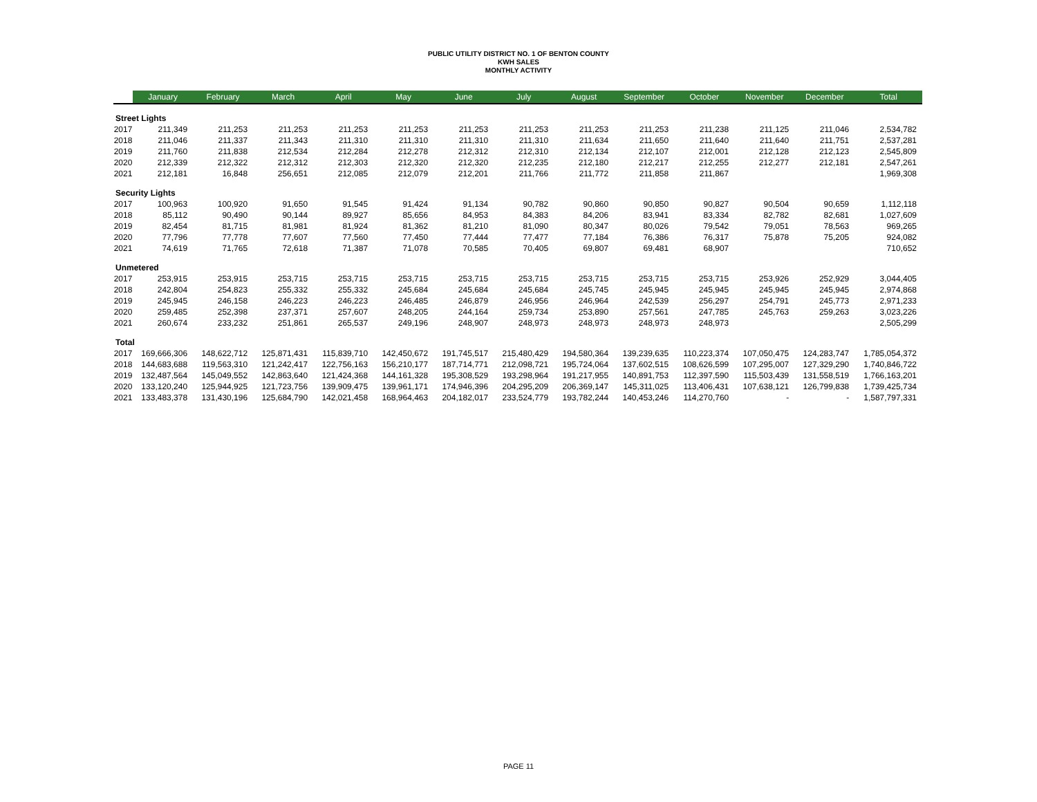PUBLIC UTILITY DISTRICT NO. 1 OF BENTON COUNTY
KWH SALES
MONTHLY ACTIVITY
| | January | February | March | April | May | June | July | August | September | October | November | December | Total |
| --- | --- | --- | --- | --- | --- | --- | --- | --- | --- | --- | --- | --- | --- |
| Street Lights | | | | | | | | | | | | | |
| 2017 | 211,349 | 211,253 | 211,253 | 211,253 | 211,253 | 211,253 | 211,253 | 211,253 | 211,253 | 211,238 | 211,125 | 211,046 | 2,534,782 |
| 2018 | 211,046 | 211,337 | 211,343 | 211,310 | 211,310 | 211,310 | 211,310 | 211,634 | 211,650 | 211,640 | 211,640 | 211,751 | 2,537,281 |
| 2019 | 211,760 | 211,838 | 212,534 | 212,284 | 212,278 | 212,312 | 212,310 | 212,134 | 212,107 | 212,001 | 212,128 | 212,123 | 2,545,809 |
| 2020 | 212,339 | 212,322 | 212,312 | 212,303 | 212,320 | 212,320 | 212,235 | 212,180 | 212,217 | 212,255 | 212,277 | 212,181 | 2,547,261 |
| 2021 | 212,181 | 16,848 | 256,651 | 212,085 | 212,079 | 212,201 | 211,766 | 211,772 | 211,858 | 211,867 | | | 1,969,308 |
| Security Lights | | | | | | | | | | | | | |
| 2017 | 100,963 | 100,920 | 91,650 | 91,545 | 91,424 | 91,134 | 90,782 | 90,860 | 90,850 | 90,827 | 90,504 | 90,659 | 1,112,118 |
| 2018 | 85,112 | 90,490 | 90,144 | 89,927 | 85,656 | 84,953 | 84,383 | 84,206 | 83,941 | 83,334 | 82,782 | 82,681 | 1,027,609 |
| 2019 | 82,454 | 81,715 | 81,981 | 81,924 | 81,362 | 81,210 | 81,090 | 80,347 | 80,026 | 79,542 | 79,051 | 78,563 | 969,265 |
| 2020 | 77,796 | 77,778 | 77,607 | 77,560 | 77,450 | 77,444 | 77,477 | 77,184 | 76,386 | 76,317 | 75,878 | 75,205 | 924,082 |
| 2021 | 74,619 | 71,765 | 72,618 | 71,387 | 71,078 | 70,585 | 70,405 | 69,807 | 69,481 | 68,907 | | | 710,652 |
| Unmetered | | | | | | | | | | | | | |
| 2017 | 253,915 | 253,915 | 253,715 | 253,715 | 253,715 | 253,715 | 253,715 | 253,715 | 253,715 | 253,715 | 253,926 | 252,929 | 3,044,405 |
| 2018 | 242,804 | 254,823 | 255,332 | 255,332 | 245,684 | 245,684 | 245,684 | 245,745 | 245,945 | 245,945 | 245,945 | 245,945 | 2,974,868 |
| 2019 | 245,945 | 246,158 | 246,223 | 246,223 | 246,485 | 246,879 | 246,956 | 246,964 | 242,539 | 256,297 | 254,791 | 245,773 | 2,971,233 |
| 2020 | 259,485 | 252,398 | 237,371 | 257,607 | 248,205 | 244,164 | 259,734 | 253,890 | 257,561 | 247,785 | 245,763 | 259,263 | 3,023,226 |
| 2021 | 260,674 | 233,232 | 251,861 | 265,537 | 249,196 | 248,907 | 248,973 | 248,973 | 248,973 | 248,973 | | | 2,505,299 |
| Total | | | | | | | | | | | | | |
| 2017 | 169,666,306 | 148,622,712 | 125,871,431 | 115,839,710 | 142,450,672 | 191,745,517 | 215,480,429 | 194,580,364 | 139,239,635 | 110,223,374 | 107,050,475 | 124,283,747 | 1,785,054,372 |
| 2018 | 144,683,688 | 119,563,310 | 121,242,417 | 122,756,163 | 156,210,177 | 187,714,771 | 212,098,721 | 195,724,064 | 137,602,515 | 108,626,599 | 107,295,007 | 127,329,290 | 1,740,846,722 |
| 2019 | 132,487,564 | 145,049,552 | 142,863,640 | 121,424,368 | 144,161,328 | 195,308,529 | 193,298,964 | 191,217,955 | 140,891,753 | 112,397,590 | 115,503,439 | 131,558,519 | 1,766,163,201 |
| 2020 | 133,120,240 | 125,944,925 | 121,723,756 | 139,909,475 | 139,961,171 | 174,946,396 | 204,295,209 | 206,369,147 | 145,311,025 | 113,406,431 | 107,638,121 | 126,799,838 | 1,739,425,734 |
| 2021 | 133,483,378 | 131,430,196 | 125,684,790 | 142,021,458 | 168,964,463 | 204,182,017 | 233,524,779 | 193,782,244 | 140,453,246 | 114,270,760 | - | - | 1,587,797,331 |
PAGE 11